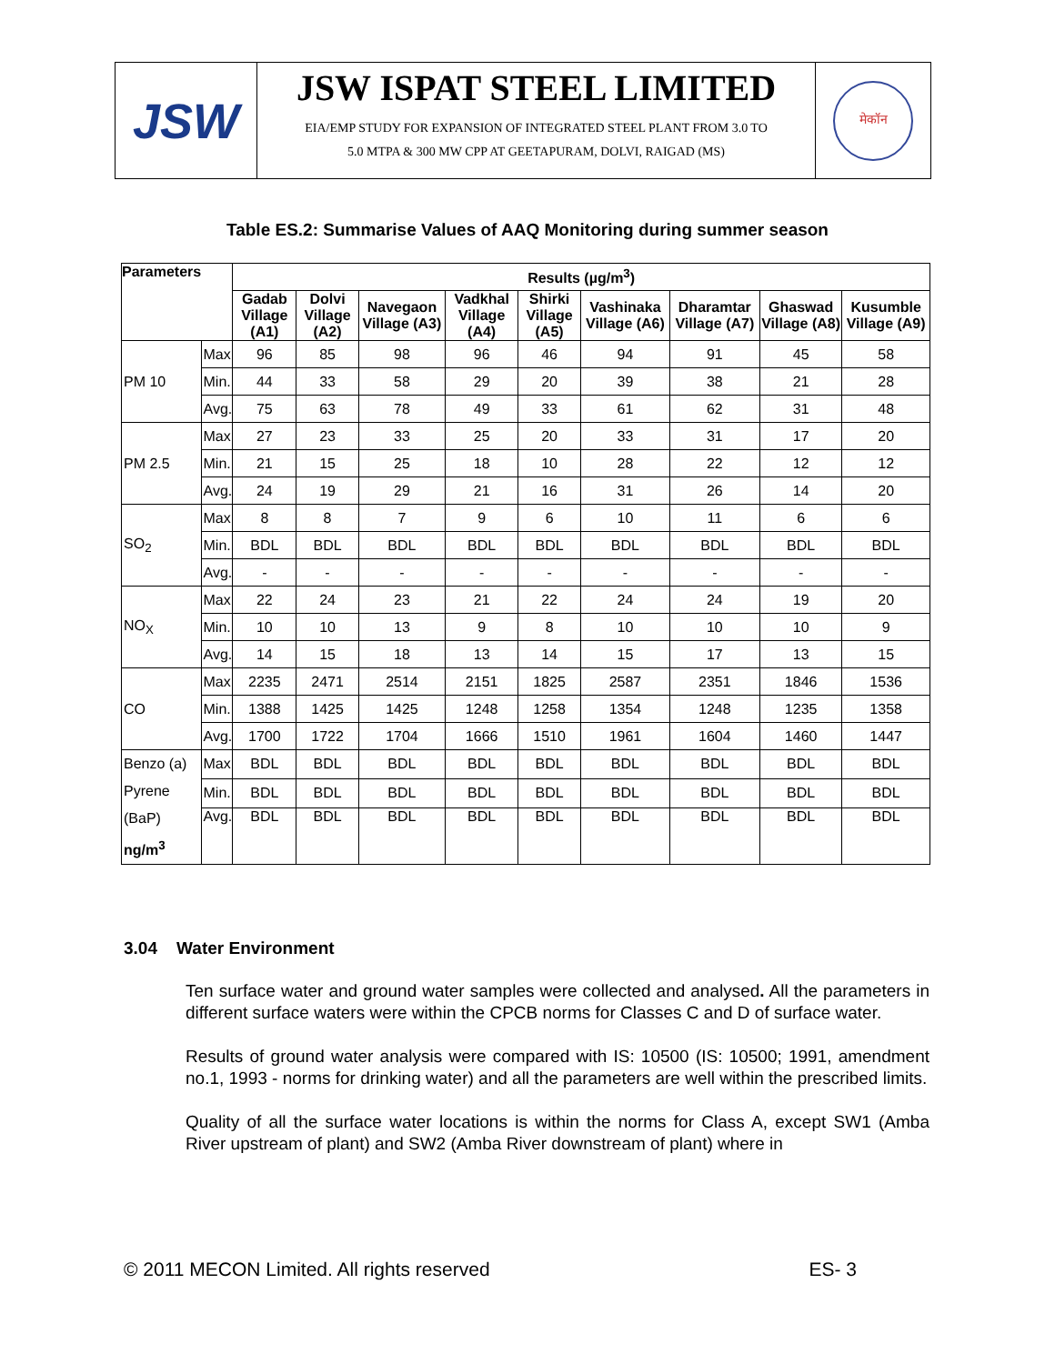JSW
JSW ISPAT STEEL LIMITED
EIA/EMP STUDY FOR EXPANSION OF INTEGRATED STEEL PLANT FROM 3.0 TO
5.0 MTPA & 300 MW CPP AT GEETAPURAM, DOLVI, RAIGAD (MS)
मेकॉन
Table ES.2: Summarise Values of AAQ Monitoring during summer season
| Parameters | | Results (µg/m<sup>3</sup>) | | | | | | | | |
| --- | --- | --- | --- | --- | --- | --- | --- | --- | --- | --- |
| | | Gadab Village (A1) | Dolvi Village (A2) | Navegaon Village (A3) | Vadkhal Village (A4) | Shirki Village (A5) | Vashinaka Village (A6) | Dharamtar Village (A7) | Ghaswad Village (A8) | Kusumble Village (A9) |
| PM 10 | Max | 96 | 85 | 98 | 96 | 46 | 94 | 91 | 45 | 58 |
| | Min. | 44 | 33 | 58 | 29 | 20 | 39 | 38 | 21 | 28 |
| | Avg. | 75 | 63 | 78 | 49 | 33 | 61 | 62 | 31 | 48 |
| PM 2.5 | Max | 27 | 23 | 33 | 25 | 20 | 33 | 31 | 17 | 20 |
| | Min. | 21 | 15 | 25 | 18 | 10 | 28 | 22 | 12 | 12 |
| | Avg. | 24 | 19 | 29 | 21 | 16 | 31 | 26 | 14 | 20 |
| SO<sub>2</sub> | Max | 8 | 8 | 7 | 9 | 6 | 10 | 11 | 6 | 6 |
| | Min. | BDL | BDL | BDL | BDL | BDL | BDL | BDL | BDL | BDL |
| | Avg. | - | - | - | - | - | - | - | - | - |
| NO<sub>X</sub> | Max | 22 | 24 | 23 | 21 | 22 | 24 | 24 | 19 | 20 |
| | Min. | 10 | 10 | 13 | 9 | 8 | 10 | 10 | 10 | 9 |
| | Avg. | 14 | 15 | 18 | 13 | 14 | 15 | 17 | 13 | 15 |
| CO | Max | 2235 | 2471 | 2514 | 2151 | 1825 | 2587 | 2351 | 1846 | 1536 |
| | Min. | 1388 | 1425 | 1425 | 1248 | 1258 | 1354 | 1248 | 1235 | 1358 |
| | Avg. | 1700 | 1722 | 1704 | 1666 | 1510 | 1961 | 1604 | 1460 | 1447 |
| Benzo (a) Pyrene (BaP) ng/m<sup>3</sup> | Max | BDL | BDL | BDL | BDL | BDL | BDL | BDL | BDL | BDL |
| | Min. | BDL | BDL | BDL | BDL | BDL | BDL | BDL | BDL | BDL |
| | Avg. | BDL | BDL | BDL | BDL | BDL | BDL | BDL | BDL | BDL |
3.04 Water Environment
Ten surface water and ground water samples were collected and analysed. All the parameters in different surface waters were within the CPCB norms for Classes C and D of surface water.
Results of ground water analysis were compared with IS: 10500 (IS: 10500; 1991, amendment no.1, 1993 - norms for drinking water) and all the parameters are well within the prescribed limits.
Quality of all the surface water locations is within the norms for Class A, except SW1 (Amba River upstream of plant) and SW2 (Amba River downstream of plant) where in
© 2011 MECON Limited. All rights reserved ES- 3